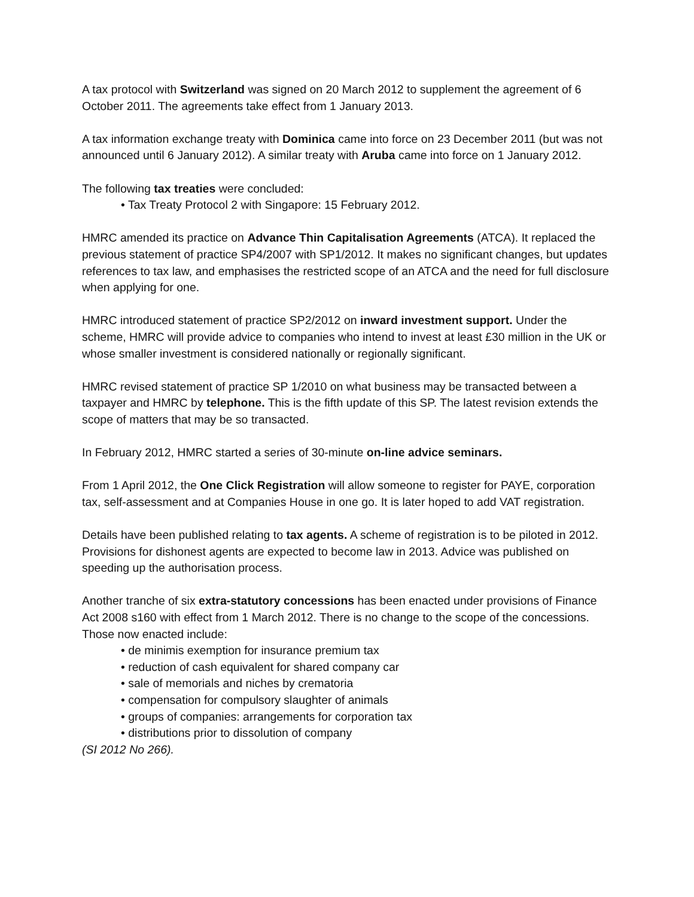A tax protocol with Switzerland was signed on 20 March 2012 to supplement the agreement of 6 October 2011. The agreements take effect from 1 January 2013.
A tax information exchange treaty with Dominica came into force on 23 December 2011 (but was not announced until 6 January 2012). A similar treaty with Aruba came into force on 1 January 2012.
The following tax treaties were concluded:
• Tax Treaty Protocol 2 with Singapore: 15 February 2012.
HMRC amended its practice on Advance Thin Capitalisation Agreements (ATCA). It replaced the previous statement of practice SP4/2007 with SP1/2012. It makes no significant changes, but updates references to tax law, and emphasises the restricted scope of an ATCA and the need for full disclosure when applying for one.
HMRC introduced statement of practice SP2/2012 on inward investment support. Under the scheme, HMRC will provide advice to companies who intend to invest at least £30 million in the UK or whose smaller investment is considered nationally or regionally significant.
HMRC revised statement of practice SP 1/2010 on what business may be transacted between a taxpayer and HMRC by telephone. This is the fifth update of this SP. The latest revision extends the scope of matters that may be so transacted.
In February 2012, HMRC started a series of 30-minute on-line advice seminars.
From 1 April 2012, the One Click Registration will allow someone to register for PAYE, corporation tax, self-assessment and at Companies House in one go. It is later hoped to add VAT registration.
Details have been published relating to tax agents. A scheme of registration is to be piloted in 2012. Provisions for dishonest agents are expected to become law in 2013. Advice was published on speeding up the authorisation process.
Another tranche of six extra-statutory concessions has been enacted under provisions of Finance Act 2008 s160 with effect from 1 March 2012. There is no change to the scope of the concessions. Those now enacted include:
• de minimis exemption for insurance premium tax
• reduction of cash equivalent for shared company car
• sale of memorials and niches by crematoria
• compensation for compulsory slaughter of animals
• groups of companies: arrangements for corporation tax
• distributions prior to dissolution of company
(SI 2012 No 266).